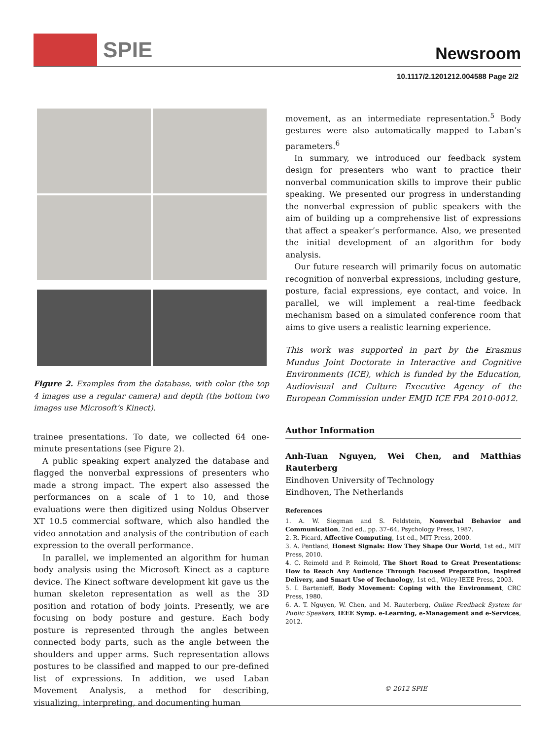SPIE
Newsroom
10.1117/2.1201212.004588 Page 2/2
Figure 2. Examples from the database, with color (the top 4 images use a regular camera) and depth (the bottom two images use Microsoft’s Kinect).
trainee presentations. To date, we collected 64 one-minute presentations (see Figure 2).
A public speaking expert analyzed the database and flagged the nonverbal expressions of presenters who made a strong impact. The expert also assessed the performances on a scale of 1 to 10, and those evaluations were then digitized using Noldus Observer XT 10.5 commercial software, which also handled the video annotation and analysis of the contribution of each expression to the overall performance.
In parallel, we implemented an algorithm for human body analysis using the Microsoft Kinect as a capture device. The Kinect software development kit gave us the human skeleton representation as well as the 3D position and rotation of body joints. Presently, we are focusing on body posture and gesture. Each body posture is represented through the angles between connected body parts, such as the angle between the shoulders and upper arms. Such representation allows postures to be classified and mapped to our pre-defined list of expressions. In addition, we used Laban Movement Analysis, a method for describing, visualizing, interpreting, and documenting human
movement, as an intermediate representation.<sup>5</sup> Body gestures were also automatically mapped to Laban’s parameters.<sup>6</sup>
In summary, we introduced our feedback system design for presenters who want to practice their nonverbal communication skills to improve their public speaking. We presented our progress in understanding the nonverbal expression of public speakers with the aim of building up a comprehensive list of expressions that affect a speaker’s performance. Also, we presented the initial development of an algorithm for body analysis.
Our future research will primarily focus on automatic recognition of nonverbal expressions, including gesture, posture, facial expressions, eye contact, and voice. In parallel, we will implement a real-time feedback mechanism based on a simulated conference room that aims to give users a realistic learning experience.
This work was supported in part by the Erasmus Mundus Joint Doctorate in Interactive and Cognitive Environments (ICE), which is funded by the Education, Audiovisual and Culture Executive Agency of the European Commission under EMJD ICE FPA 2010-0012.
Author Information
Anh-Tuan Nguyen, Wei Chen, and Matthias Rauterberg
Eindhoven University of Technology
Eindhoven, The Netherlands
References
1. A. W. Siegman and S. Feldstein, Nonverbal Behavior and Communication, 2nd ed., pp. 37–64, Psychology Press, 1987.
2. R. Picard, Affective Computing, 1st ed., MIT Press, 2000.
3. A. Pentland, Honest Signals: How They Shape Our World, 1st ed., MIT Press, 2010.
4. C. Reimold and P. Reimold, The Short Road to Great Presentations: How to Reach Any Audience Through Focused Preparation, Inspired Delivery, and Smart Use of Technology, 1st ed., Wiley-IEEE Press, 2003.
5. I. Bartenieff, Body Movement: Coping with the Environment, CRC Press, 1980.
6. A. T. Nguyen, W. Chen, and M. Rauterberg, Online Feedback System for Public Speakers, IEEE Symp. e-Learning, e-Management and e-Services, 2012.
© 2012 SPIE